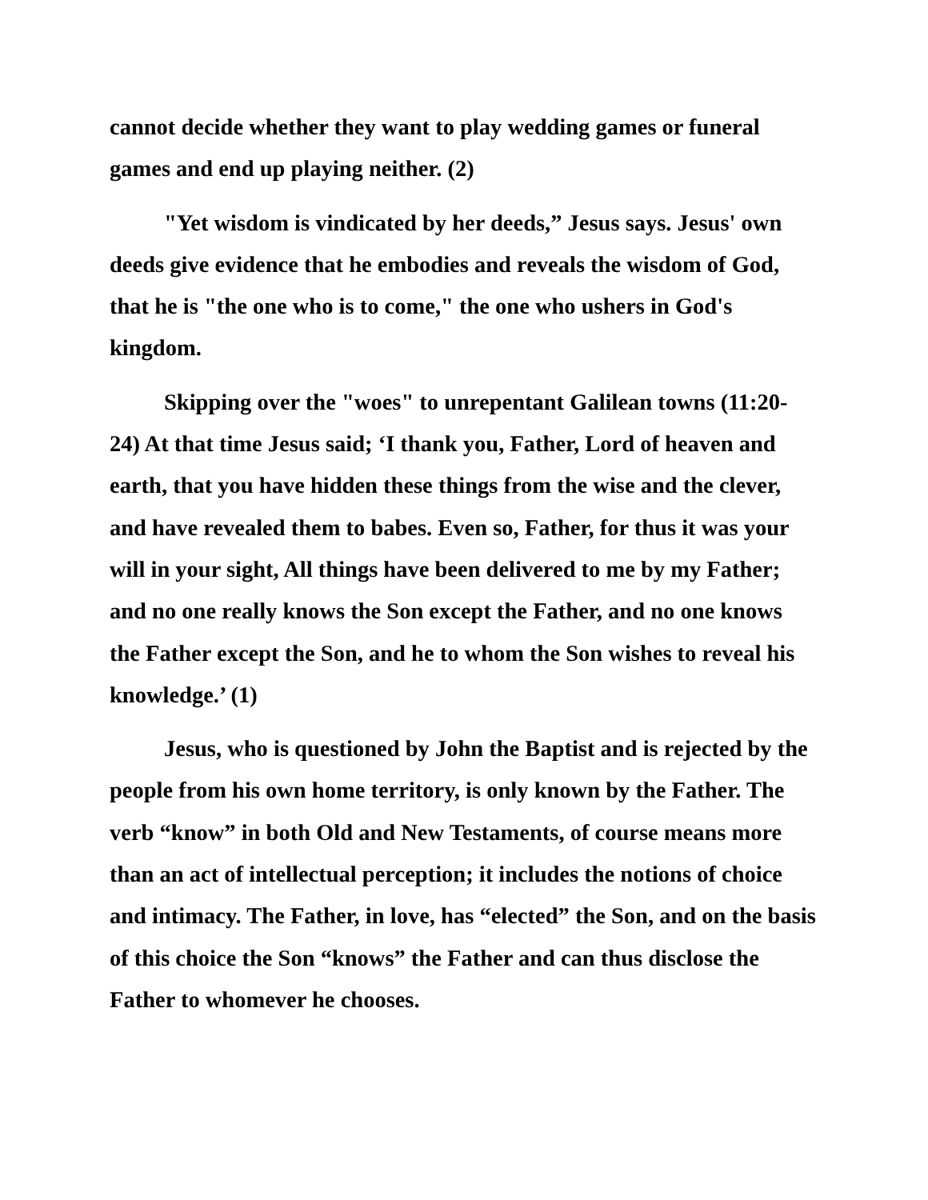cannot decide whether they want to play wedding games or funeral games and end up playing neither. (2)
"Yet wisdom is vindicated by her deeds,” Jesus says. Jesus' own deeds give evidence that he embodies and reveals the wisdom of God, that he is "the one who is to come," the one who ushers in God's kingdom.
Skipping over the "woes" to unrepentant Galilean towns (11:20-24) At that time Jesus said; ‘I thank you, Father, Lord of heaven and earth, that you have hidden these things from the wise and the clever, and have revealed them to babes. Even so, Father, for thus it was your will in your sight, All things have been delivered to me by my Father; and no one really knows the Son except the Father, and no one knows the Father except the Son, and he to whom the Son wishes to reveal his knowledge.’ (1)
Jesus, who is questioned by John the Baptist and is rejected by the people from his own home territory, is only known by the Father. The verb “know” in both Old and New Testaments, of course means more than an act of intellectual perception; it includes the notions of choice and intimacy. The Father, in love, has “elected” the Son, and on the basis of this choice the Son “knows” the Father and can thus disclose the Father to whomever he chooses.